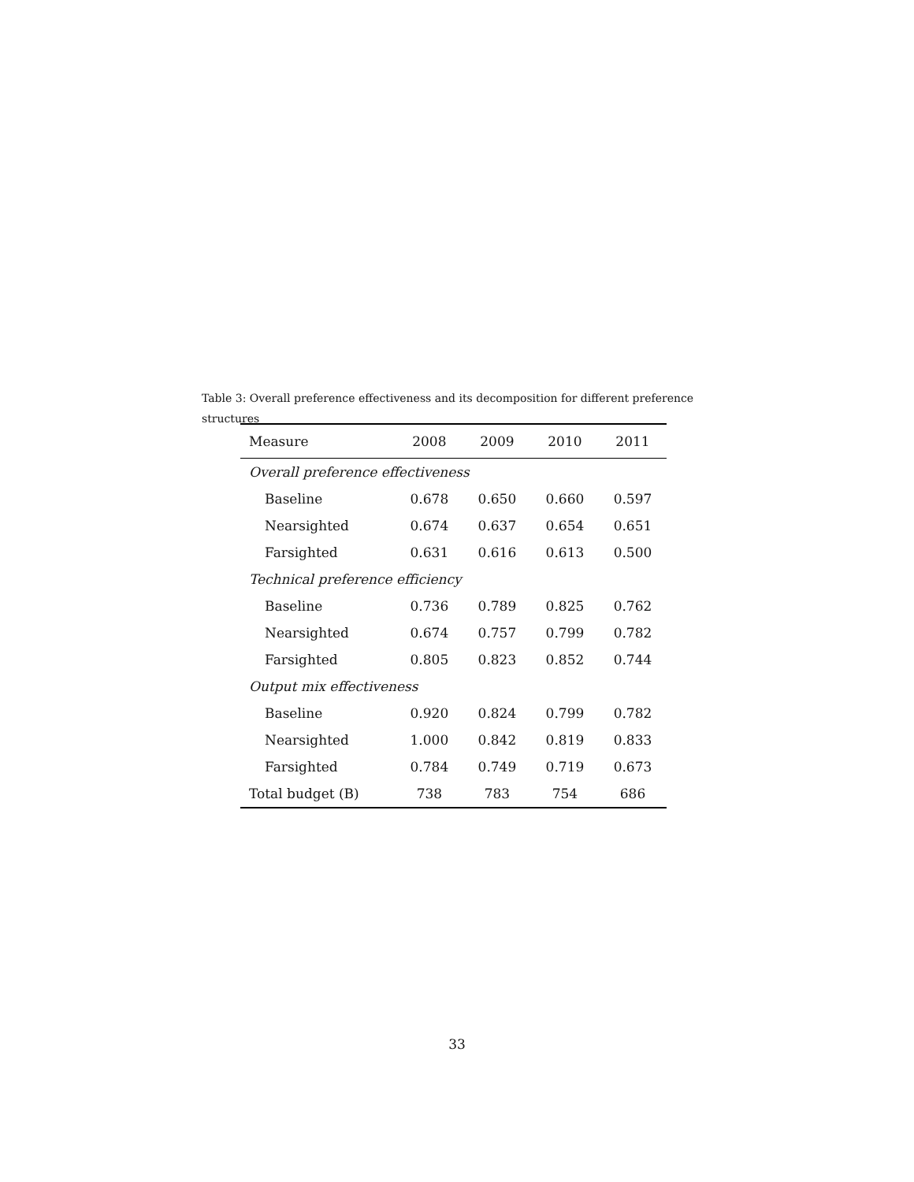Table 3: Overall preference effectiveness and its decomposition for different preference structures
| Measure | 2008 | 2009 | 2010 | 2011 |
| --- | --- | --- | --- | --- |
| Overall preference effectiveness | | | | |
| Baseline | 0.678 | 0.650 | 0.660 | 0.597 |
| Nearsighted | 0.674 | 0.637 | 0.654 | 0.651 |
| Farsighted | 0.631 | 0.616 | 0.613 | 0.500 |
| Technical preference efficiency | | | | |
| Baseline | 0.736 | 0.789 | 0.825 | 0.762 |
| Nearsighted | 0.674 | 0.757 | 0.799 | 0.782 |
| Farsighted | 0.805 | 0.823 | 0.852 | 0.744 |
| Output mix effectiveness | | | | |
| Baseline | 0.920 | 0.824 | 0.799 | 0.782 |
| Nearsighted | 1.000 | 0.842 | 0.819 | 0.833 |
| Farsighted | 0.784 | 0.749 | 0.719 | 0.673 |
| Total budget (B) | 738 | 783 | 754 | 686 |
33